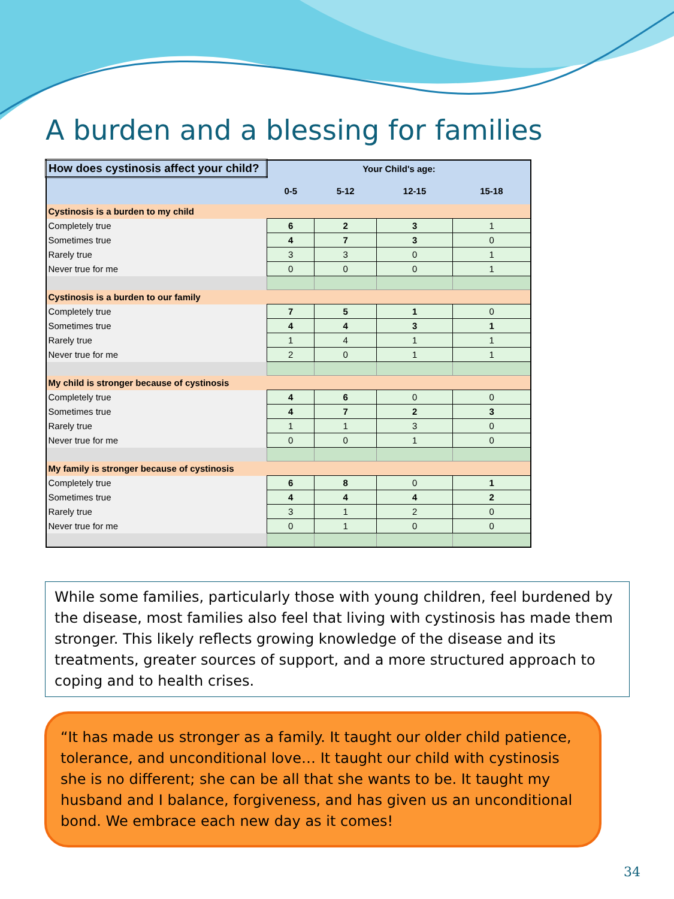A burden and a blessing for families
| How does cystinosis affect your child? | Your Child's age: | | | |
| --- | --- | --- | --- | --- |
| | 0-5 | 5-12 | 12-15 | 15-18 |
| Cystinosis is a burden to my child | | | | |
| Completely true | 6 | 2 | 3 | 1 |
| Sometimes true | 4 | 7 | 3 | 0 |
| Rarely true | 3 | 3 | 0 | 1 |
| Never true for me | 0 | 0 | 0 | 1 |
| Cystinosis is a burden to our family | | | | |
| Completely true | 7 | 5 | 1 | 0 |
| Sometimes true | 4 | 4 | 3 | 1 |
| Rarely true | 1 | 4 | 1 | 1 |
| Never true for me | 2 | 0 | 1 | 1 |
| My child is stronger because of cystinosis | | | | |
| Completely true | 4 | 6 | 0 | 0 |
| Sometimes true | 4 | 7 | 2 | 3 |
| Rarely true | 1 | 1 | 3 | 0 |
| Never true for me | 0 | 0 | 1 | 0 |
| My family is stronger because of cystinosis | | | | |
| Completely true | 6 | 8 | 0 | 1 |
| Sometimes true | 4 | 4 | 4 | 2 |
| Rarely true | 3 | 1 | 2 | 0 |
| Never true for me | 0 | 1 | 0 | 0 |
While some families, particularly those with young children, feel burdened by the disease, most families also feel that living with cystinosis has made them stronger. This likely reflects growing knowledge of the disease and its treatments, greater sources of support, and a more structured approach to coping and to health crises.
“It has made us stronger as a family. It taught our older child patience, tolerance, and unconditional love… It taught our child with cystinosis she is no different; she can be all that she wants to be. It taught my husband and I balance, forgiveness, and has given us an unconditional bond. We embrace each new day as it comes!
34